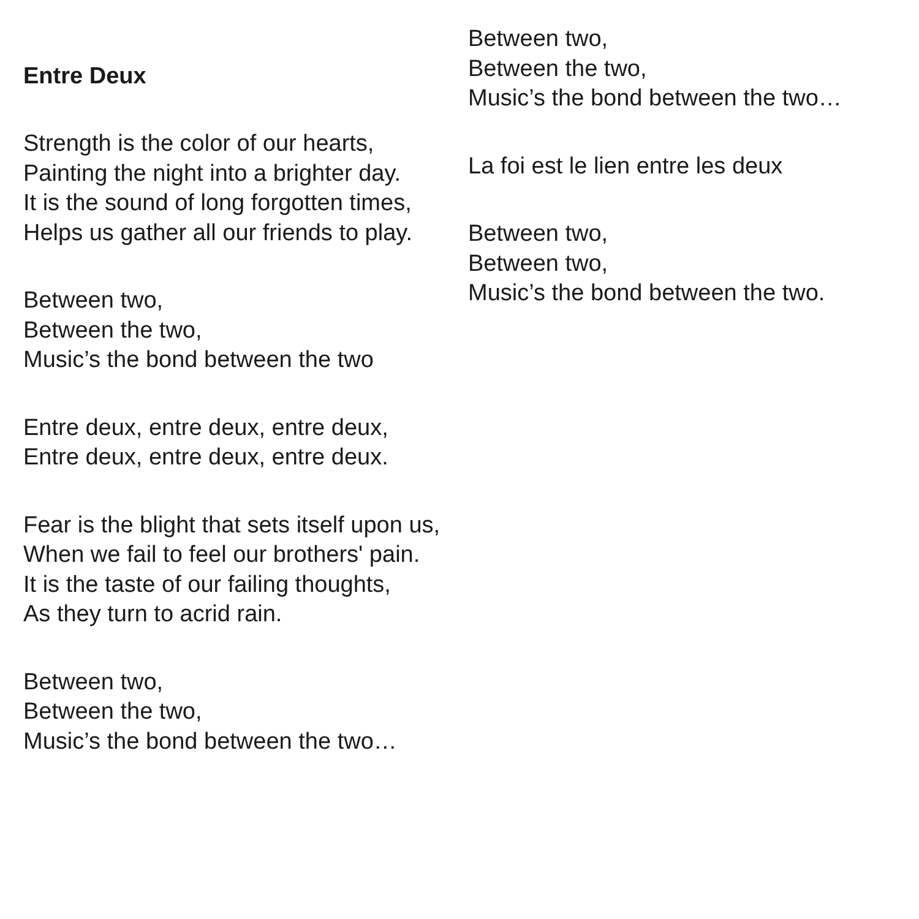Entre Deux
Strength is the color of our hearts,
Painting the night into a brighter day.
It is the sound of long forgotten times,
Helps us gather all our friends to play.
Between two,
Between the two,
Music’s the bond between the two
Entre deux, entre deux, entre deux,
Entre deux, entre deux, entre deux.
Fear is the blight that sets itself upon us,
When we fail to feel our brothers' pain.
It is the taste of our failing thoughts,
As they turn to acrid rain.
Between two,
Between the two,
Music’s the bond between the two…
Between two,
Between the two,
Music’s the bond between the two…
La foi est le lien entre les deux
Between two,
Between two,
Music’s the bond between the two.